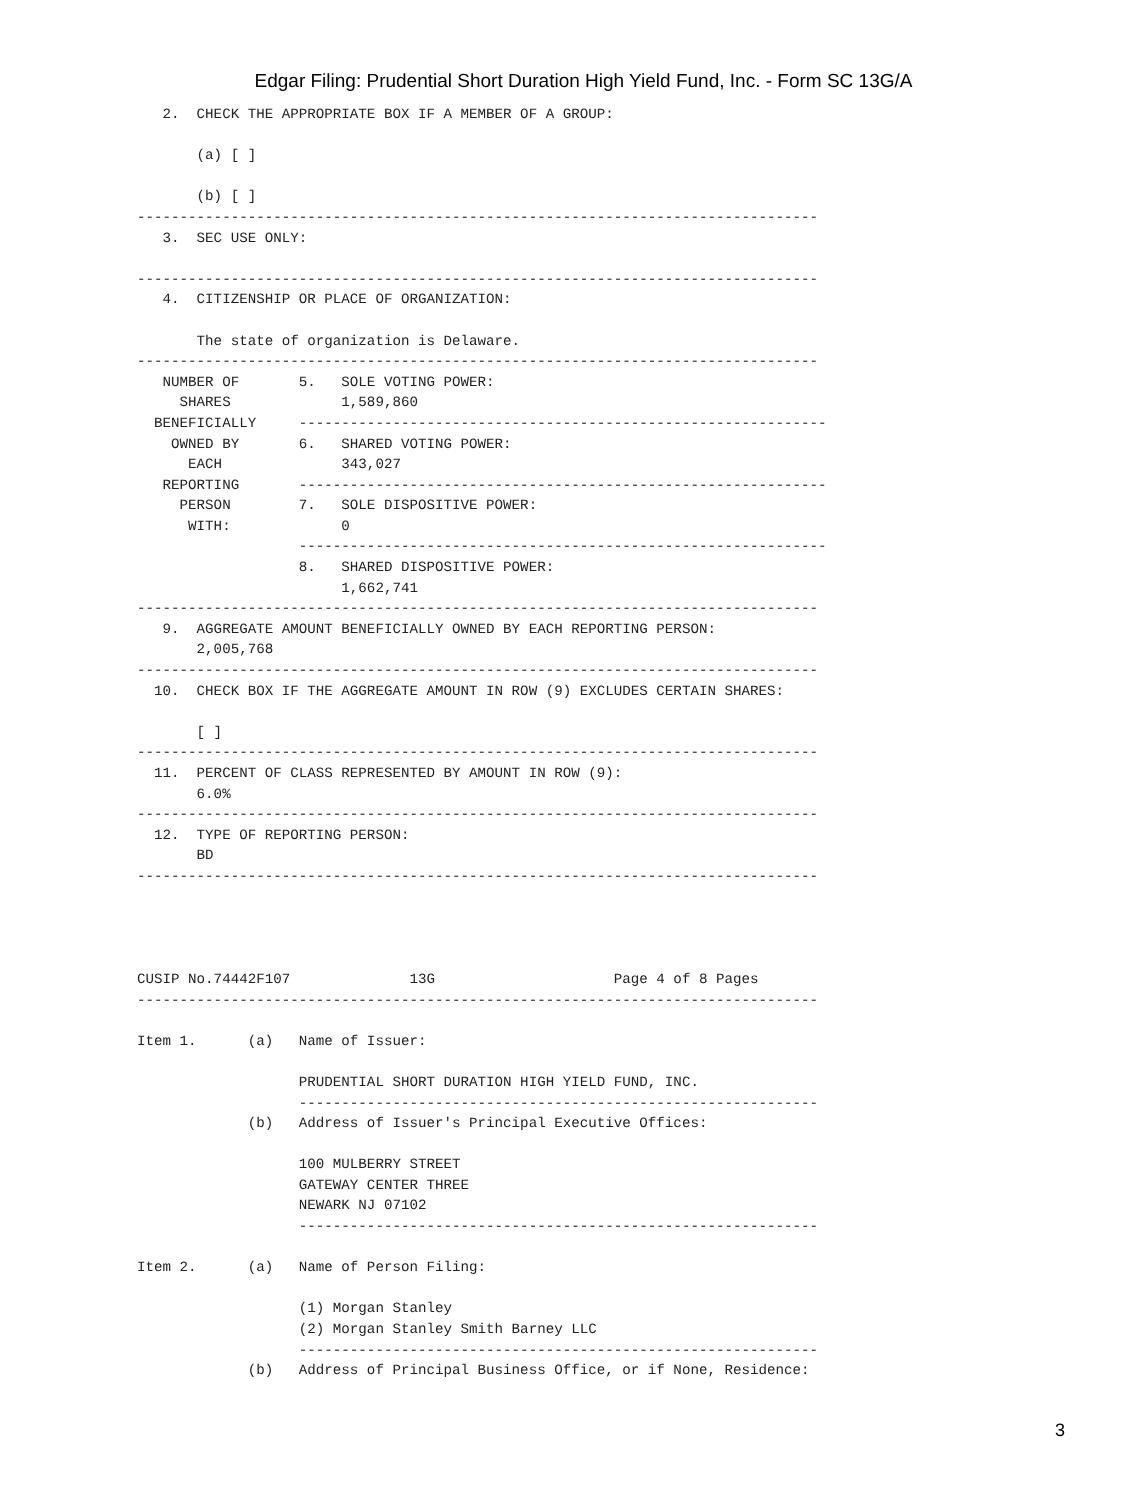Edgar Filing: Prudential Short Duration High Yield Fund, Inc. - Form SC 13G/A
   2.  CHECK THE APPROPRIATE BOX IF A MEMBER OF A GROUP:

       (a) [ ]

       (b) [ ]
--------------------------------------------------------------------------------
   3.  SEC USE ONLY:

--------------------------------------------------------------------------------
   4.  CITIZENSHIP OR PLACE OF ORGANIZATION:

       The state of organization is Delaware.
--------------------------------------------------------------------------------
   NUMBER OF       5.   SOLE VOTING POWER:
     SHARES             1,589,860
  BENEFICIALLY     --------------------------------------------------------------
    OWNED BY       6.   SHARED VOTING POWER:
      EACH              343,027
   REPORTING       --------------------------------------------------------------
     PERSON        7.   SOLE DISPOSITIVE POWER:
      WITH:             0
                   --------------------------------------------------------------
                   8.   SHARED DISPOSITIVE POWER:
                        1,662,741
--------------------------------------------------------------------------------
   9.  AGGREGATE AMOUNT BENEFICIALLY OWNED BY EACH REPORTING PERSON:
       2,005,768
--------------------------------------------------------------------------------
  10.  CHECK BOX IF THE AGGREGATE AMOUNT IN ROW (9) EXCLUDES CERTAIN SHARES:

       [ ]
--------------------------------------------------------------------------------
  11.  PERCENT OF CLASS REPRESENTED BY AMOUNT IN ROW (9):
       6.0%
--------------------------------------------------------------------------------
  12.  TYPE OF REPORTING PERSON:
       BD
--------------------------------------------------------------------------------




CUSIP No.74442F107              13G                     Page 4 of 8 Pages
--------------------------------------------------------------------------------

Item 1.      (a)   Name of Issuer:

                   PRUDENTIAL SHORT DURATION HIGH YIELD FUND, INC.
                   -------------------------------------------------------------
             (b)   Address of Issuer's Principal Executive Offices:

                   100 MULBERRY STREET
                   GATEWAY CENTER THREE
                   NEWARK NJ 07102
                   -------------------------------------------------------------

Item 2.      (a)   Name of Person Filing:

                   (1) Morgan Stanley
                   (2) Morgan Stanley Smith Barney LLC
                   -------------------------------------------------------------
             (b)   Address of Principal Business Office, or if None, Residence:
3